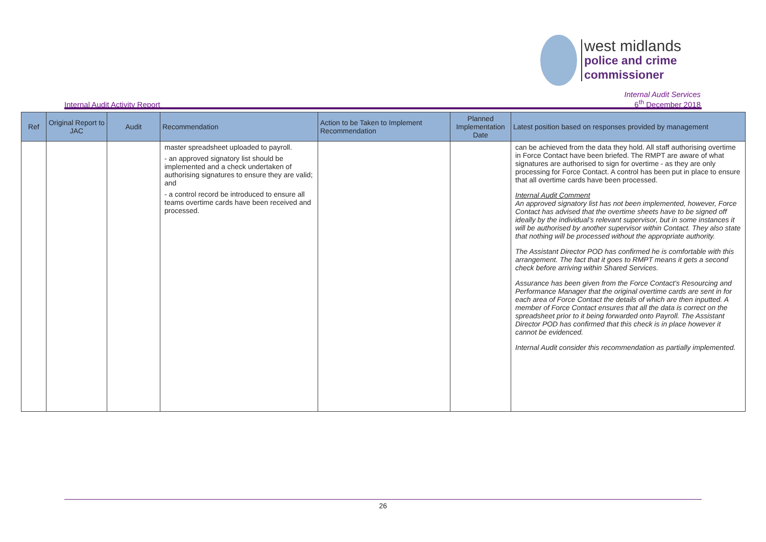west midlands
police and crime
commissioner
Internal Audit Activity Report Internal Audit Services
6<sup>th</sup> December 2018
| Ref | Original Report to JAC | Audit | Recommendation | Action to be Taken to Implement Recommendation | Planned Implementation Date | Latest position based on responses provided by management |
| --- | --- | --- | --- | --- | --- | --- |
| | | | master spreadsheet uploaded to payroll. - an approved signatory list should be implemented and a check undertaken of authorising signatures to ensure they are valid; and - a control record be introduced to ensure all teams overtime cards have been received and processed. | | | can be achieved from the data they hold. All staff authorising overtime in Force Contact have been briefed. The RMPT are aware of what signatures are authorised to sign for overtime - as they are only processing for Force Contact. A control has been put in place to ensure that all overtime cards have been processed. Internal Audit Comment An approved signatory list has not been implemented, however, Force Contact has advised that the overtime sheets have to be signed off ideally by the individual’s relevant supervisor, but in some instances it will be authorised by another supervisor within Contact. They also state that nothing will be processed without the appropriate authority. The Assistant Director POD has confirmed he is comfortable with this arrangement. The fact that it goes to RMPT means it gets a second check before arriving within Shared Services. Assurance has been given from the Force Contact’s Resourcing and Performance Manager that the original overtime cards are sent in for each area of Force Contact the details of which are then inputted. A member of Force Contact ensures that all the data is correct on the spreadsheet prior to it being forwarded onto Payroll. The Assistant Director POD has confirmed that this check is in place however it cannot be evidenced. Internal Audit consider this recommendation as partially implemented. |
26